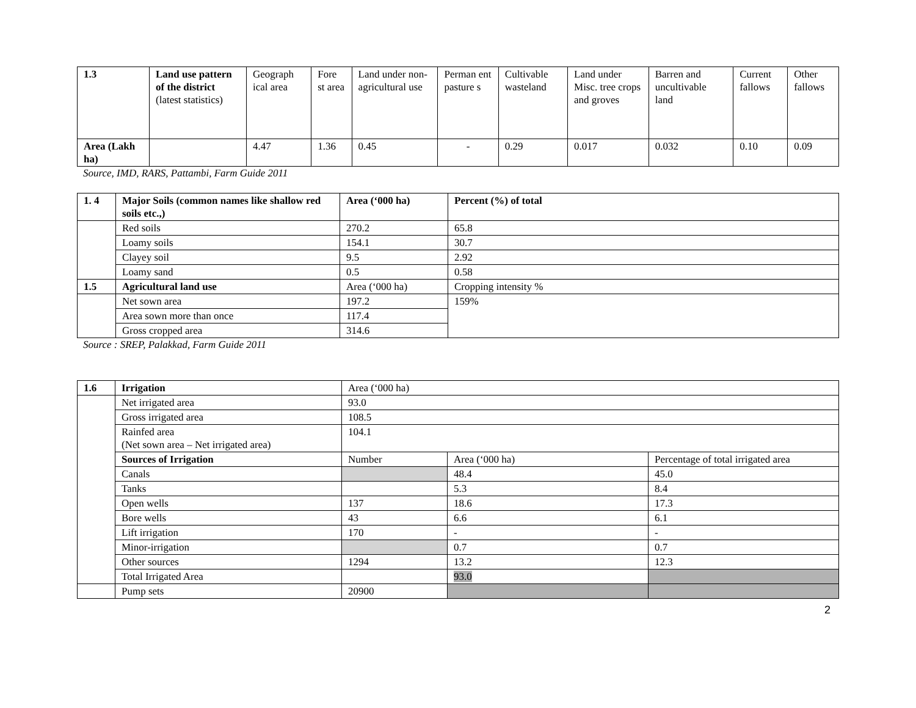| 1.3 | Land use pattern of the district (latest statistics) | Geograph ical area | Fore st area | Land under non-agricultural use | Perman ent pasture s | Cultivable wasteland | Land under Misc. tree crops and groves | Barren and uncultivable land | Current fallows | Other fallows |
| Area (Lakh ha) | | 4.47 | 1.36 | 0.45 | - | 0.29 | 0.017 | 0.032 | 0.10 | 0.09 |
Source, IMD, RARS, Pattambi, Farm Guide 2011
| 1. 4 | Major Soils (common names like shallow red soils etc.,) | Area (‘000 ha) | Percent (%) of total |
| | Red soils | 270.2 | 65.8 |
| | Loamy soils | 154.1 | 30.7 |
| | Clayey soil | 9.5 | 2.92 |
| | Loamy sand | 0.5 | 0.58 |
| 1.5 | Agricultural land use | Area (‘000 ha) | Cropping intensity % |
| | Net sown area | 197.2 | 159% |
| | Area sown more than once | 117.4 | |
| | Gross cropped area | 314.6 | |
Source : SREP, Palakkad, Farm Guide 2011
| 1.6 | Irrigation | Area (‘000 ha) | | |
| | Net irrigated area | 93.0 | | |
| | Gross irrigated area | 108.5 | | |
| | Rainfed area (Net sown area – Net irrigated area) | 104.1 | | |
| | Sources of Irrigation | Number | Area (‘000 ha) | Percentage of total irrigated area |
| | Canals | | 48.4 | 45.0 |
| | Tanks | | 5.3 | 8.4 |
| | Open wells | 137 | 18.6 | 17.3 |
| | Bore wells | 43 | 6.6 | 6.1 |
| | Lift irrigation | 170 | - | - |
| | Minor-irrigation | | 0.7 | 0.7 |
| | Other sources | 1294 | 13.2 | 12.3 |
| | Total Irrigated Area | | 93.0 | |
| | Pump sets | 20900 | | |
2